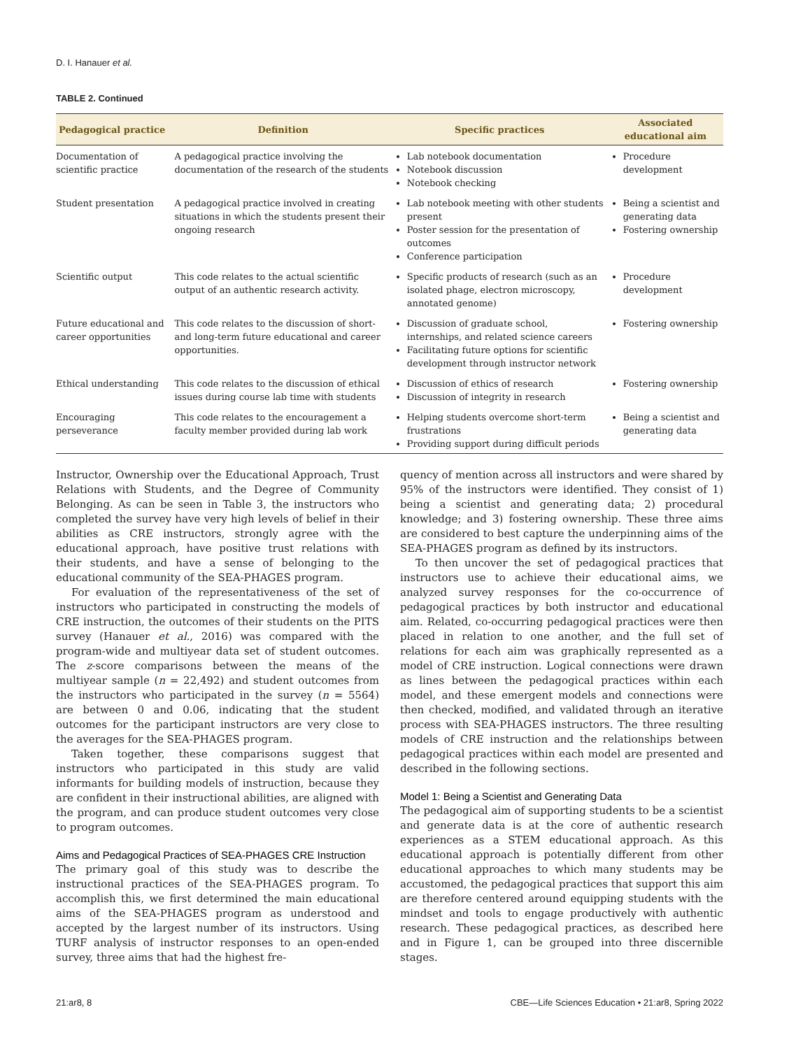D. I. Hanauer et al.
TABLE 2. Continued
| Pedagogical practice | Definition | Specific practices | Associated educational aim |
| --- | --- | --- | --- |
| Documentation of scientific practice | A pedagogical practice involving the documentation of the research of the students | Lab notebook documentation Notebook discussion Notebook checking | Procedure development |
| Student presentation | A pedagogical practice involved in creating situations in which the students present their ongoing research | Lab notebook meeting with other students present Poster session for the presentation of outcomes Conference participation | Being a scientist and generating data Fostering ownership |
| Scientific output | This code relates to the actual scientific output of an authentic research activity. | Specific products of research (such as an isolated phage, electron microscopy, annotated genome) | Procedure development |
| Future educational and career opportunities | This code relates to the discussion of short- and long-term future educational and career opportunities. | Discussion of graduate school, internships, and related science careers Facilitating future options for scientific development through instructor network | Fostering ownership |
| Ethical understanding | This code relates to the discussion of ethical issues during course lab time with students | Discussion of ethics of research Discussion of integrity in research | Fostering ownership |
| Encouraging perseverance | This code relates to the encouragement a faculty member provided during lab work | Helping students overcome short-term frustrations Providing support during difficult periods | Being a scientist and generating data |
Instructor, Ownership over the Educational Approach, Trust Relations with Students, and the Degree of Community Belonging. As can be seen in Table 3, the instructors who completed the survey have very high levels of belief in their abilities as CRE instructors, strongly agree with the educational approach, have positive trust relations with their students, and have a sense of belonging to the educational community of the SEA-PHAGES program.
For evaluation of the representativeness of the set of instructors who participated in constructing the models of CRE instruction, the outcomes of their students on the PITS survey (Hanauer et al., 2016) was compared with the program-wide and multiyear data set of student outcomes. The z-score comparisons between the means of the multiyear sample (n = 22,492) and student outcomes from the instructors who participated in the survey (n = 5564) are between 0 and 0.06, indicating that the student outcomes for the participant instructors are very close to the averages for the SEA-PHAGES program.
Taken together, these comparisons suggest that instructors who participated in this study are valid informants for building models of instruction, because they are confident in their instructional abilities, are aligned with the program, and can produce student outcomes very close to program outcomes.
Aims and Pedagogical Practices of SEA-PHAGES CRE Instruction
The primary goal of this study was to describe the instructional practices of the SEA-PHAGES program. To accomplish this, we first determined the main educational aims of the SEA-PHAGES program as understood and accepted by the largest number of its instructors. Using TURF analysis of instructor responses to an open-ended survey, three aims that had the highest fre-
quency of mention across all instructors and were shared by 95% of the instructors were identified. They consist of 1) being a scientist and generating data; 2) procedural knowledge; and 3) fostering ownership. These three aims are considered to best capture the underpinning aims of the SEA-PHAGES program as defined by its instructors.
To then uncover the set of pedagogical practices that instructors use to achieve their educational aims, we analyzed survey responses for the co-occurrence of pedagogical practices by both instructor and educational aim. Related, co-occurring pedagogical practices were then placed in relation to one another, and the full set of relations for each aim was graphically represented as a model of CRE instruction. Logical connections were drawn as lines between the pedagogical practices within each model, and these emergent models and connections were then checked, modified, and validated through an iterative process with SEA-PHAGES instructors. The three resulting models of CRE instruction and the relationships between pedagogical practices within each model are presented and described in the following sections.
Model 1: Being a Scientist and Generating Data
The pedagogical aim of supporting students to be a scientist and generate data is at the core of authentic research experiences as a STEM educational approach. As this educational approach is potentially different from other educational approaches to which many students may be accustomed, the pedagogical practices that support this aim are therefore centered around equipping students with the mindset and tools to engage productively with authentic research. These pedagogical practices, as described here and in Figure 1, can be grouped into three discernible stages.
21:ar8, 8 CBE—Life Sciences Education • 21:ar8, Spring 2022